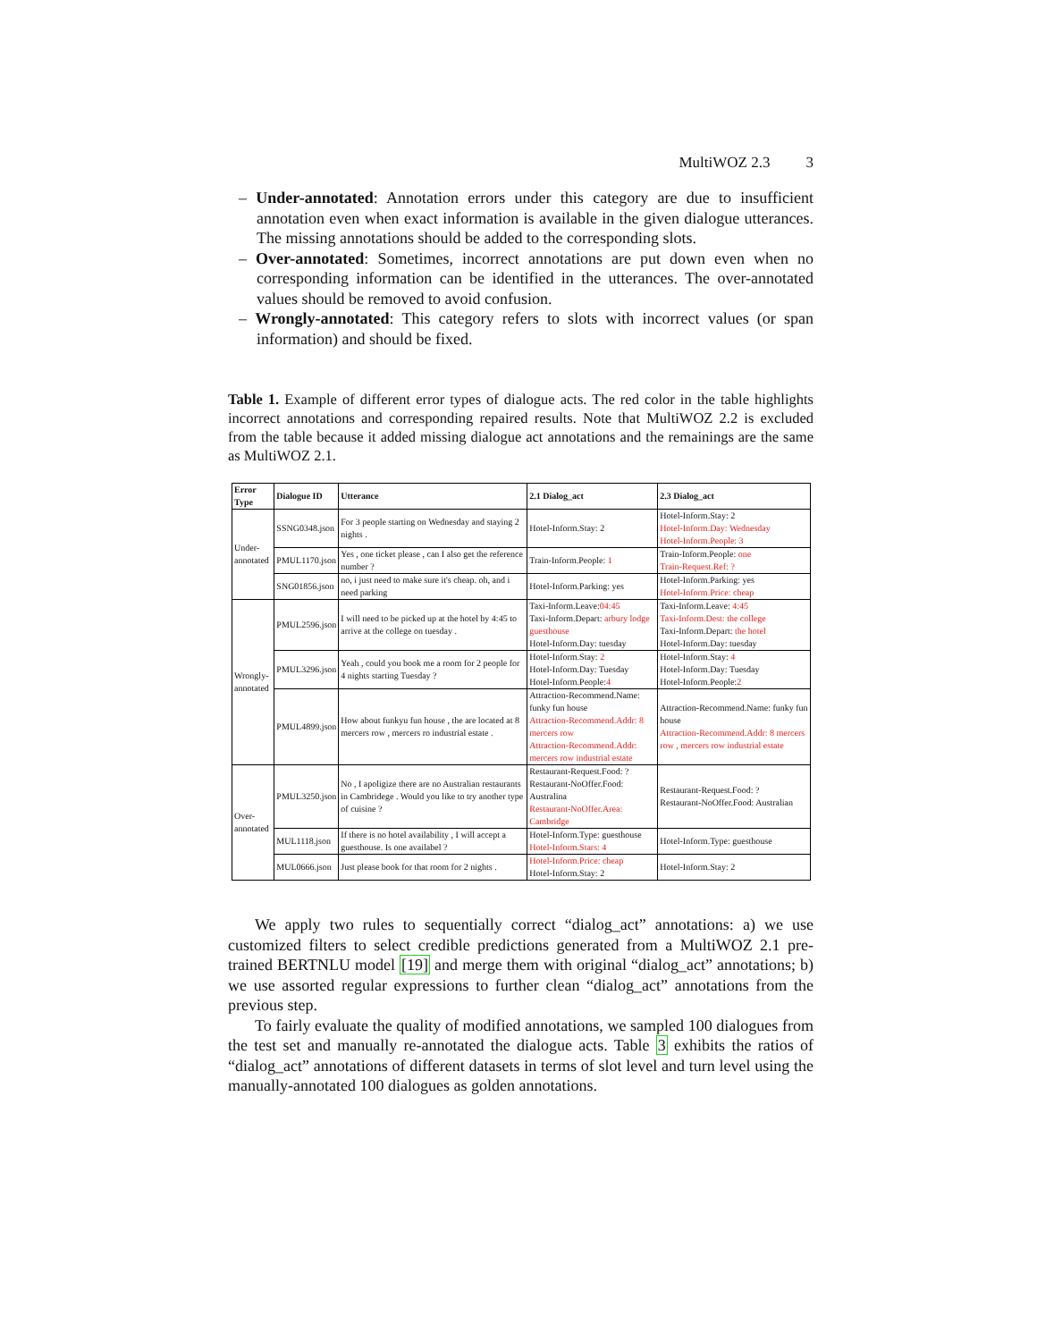MultiWOZ 2.3 3
– Under-annotated: Annotation errors under this category are due to insufficient annotation even when exact information is available in the given dialogue utterances. The missing annotations should be added to the corresponding slots.
– Over-annotated: Sometimes, incorrect annotations are put down even when no corresponding information can be identified in the utterances. The over-annotated values should be removed to avoid confusion.
– Wrongly-annotated: This category refers to slots with incorrect values (or span information) and should be fixed.
Table 1. Example of different error types of dialogue acts. The red color in the table highlights incorrect annotations and corresponding repaired results. Note that MultiWOZ 2.2 is excluded from the table because it added missing dialogue act annotations and the remainings are the same as MultiWOZ 2.1.
| Error Type | Dialogue ID | Utterance | 2.1 Dialog_act | 2.3 Dialog_act |
| --- | --- | --- | --- | --- |
| Under- annotated | SSNG0348.json | For 3 people starting on Wednesday and staying 2 nights . | Hotel-Inform.Stay: 2 | Hotel-Inform.Stay: 2 Hotel-Inform.Day: Wednesday Hotel-Inform.People: 3 |
| | PMUL1170.json | Yes , one ticket please , can I also get the reference number ? | Train-Inform.People: 1 | Train-Inform.People: one Train-Request.Ref: ? |
| | SNG01856.json | no, i just need to make sure it's cheap. oh, and i need parking | Hotel-Inform.Parking: yes | Hotel-Inform.Parking: yes Hotel-Inform.Price: cheap |
| Wrongly- annotated | PMUL2596.json | I will need to be picked up at the hotel by 4:45 to arrive at the college on tuesday . | Taxi-Inform.Leave: 04:45 Taxi-Inform.Depart: arbury lodge guesthouse Hotel-Inform.Day: tuesday | Taxi-Inform.Leave: 4:45 Taxi-Inform.Dest: the college Taxi-Inform.Depart: the hotel Hotel-Inform.Day: tuesday |
| | PMUL3296.json | Yeah , could you book me a room for 2 people for 4 nights starting Tuesday ? | Hotel-Inform.Stay: 2 Hotel-Inform.Day: Tuesday Hotel-Inform.People: 4 | Hotel-Inform.Stay: 4 Hotel-Inform.Day: Tuesday Hotel-Inform.People: 2 |
| | PMUL4899.json | How about funkyu fun house , the are located at 8 mercers row , mercers ro industrial estate . | Attraction-Recommend.Name: funky fun house Attraction-Recommend.Addr: 8 mercers row Attraction-Recommend.Addr: mercers row industrial estate | Attraction-Recommend.Name: funky fun house Attraction-Recommend.Addr: 8 mercers row , mercers row industrial estate |
| Over- annotated | PMUL3250.json | No , I apoligize there are no Australian restaurants in Cambridege . Would you like to try another type of cuisine ? | Restaurant-Request.Food: ? Restaurant-NoOffer.Food: Australina Restaurant-NoOffer.Area: Cambridge | Restaurant-Request.Food: ? Restaurant-NoOffer.Food: Australian |
| | MUL1118.json | If there is no hotel availability , I will accept a guesthouse. Is one availabel ? | Hotel-Inform.Type: guesthouse Hotel-Inform.Stars: 4 | Hotel-Inform.Type: guesthouse |
| | MUL0666.json | Just please book for that room for 2 nights . | Hotel-Inform.Price: cheap Hotel-Inform.Stay: 2 | Hotel-Inform.Stay: 2 |
We apply two rules to sequentially correct “dialog_act” annotations: a) we use customized filters to select credible predictions generated from a MultiWOZ 2.1 pre-trained BERTNLU model [19] and merge them with original “dialog_act” annotations; b) we use assorted regular expressions to further clean “dialog_act” annotations from the previous step.
To fairly evaluate the quality of modified annotations, we sampled 100 dialogues from the test set and manually re-annotated the dialogue acts. Table 3 exhibits the ratios of “dialog_act” annotations of different datasets in terms of slot level and turn level using the manually-annotated 100 dialogues as golden annotations.